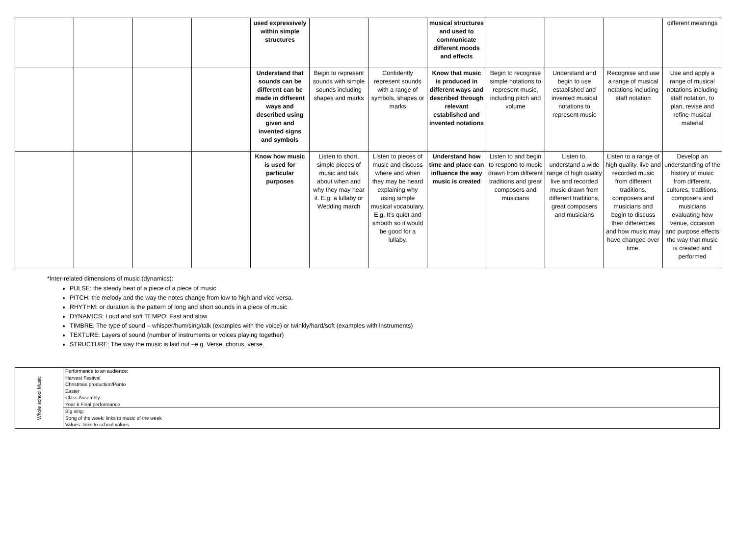| | | | | used expressively within simple structures | | | musical structures and used to communicate different moods and effects | | | | different meanings |
| | | | | Understand that sounds can be different can be made in different ways and described using given and invented signs and symbols | Begin to represent sounds with simple sounds including shapes and marks | Confidently represent sounds with a range of symbols, shapes or marks | Know that music is produced in different ways and described through relevant established and invented notations | Begin to recognise simple notations to represent music, including pitch and volume | Understand and begin to use established and invented musical notations to represent music | Recognise and use a range of musical notations including staff notation | Use and apply a range of musical notations including staff notation, to plan, revise and refine musical material |
| | | | | Know how music is used for particular purposes | Listen to short, simple pieces of music and talk about when and why they may hear it. E.g: a lullaby or Wedding march | Listen to pieces of music and discuss where and when they may be heard explaining why using simple musical vocabulary. E.g. It’s quiet and smooth so it would be good for a lullaby. | Understand how time and place can influence the way music is created | Listen to and begin to respond to music drawn from different traditions and great composers and musicians | Listen to, understand a wide range of high quality live and recorded music drawn from different traditions, great composers and musicians | Listen to a range of high quality, live and recorded music from different traditions, composers and musicians and begin to discuss their differences and how music may have changed over time. | Develop an understanding of the history of music from different, cultures, traditions, composers and musicians evaluating how venue, occasion and purpose effects the way that music is created and performed |
*Inter-related dimensions of music (dynamics):
PULSE: the steady beat of a piece of a piece of music
PITCH: the melody and the way the notes change from low to high and vice versa.
RHYTHM: or duration is the pattern of long and short sounds in a piece of music
DYNAMICS: Loud and soft TEMPO: Fast and slow
TIMBRE: The type of sound – whisper/hum/sing/talk (examples with the voice) or twinkly/hard/soft (examples with instruments)
TEXTURE: Layers of sound (number of instruments or voices playing together)
STRUCTURE: The way the music is laid out –e.g. Verse, chorus, verse.
| Whole school Music | Performance to an audience: Harvest Festival Christmas production/Panto Easter Class Assembly Year 6 Final performance |
| | Big sing: Song of the week: links to music of the week Values: links to school values |